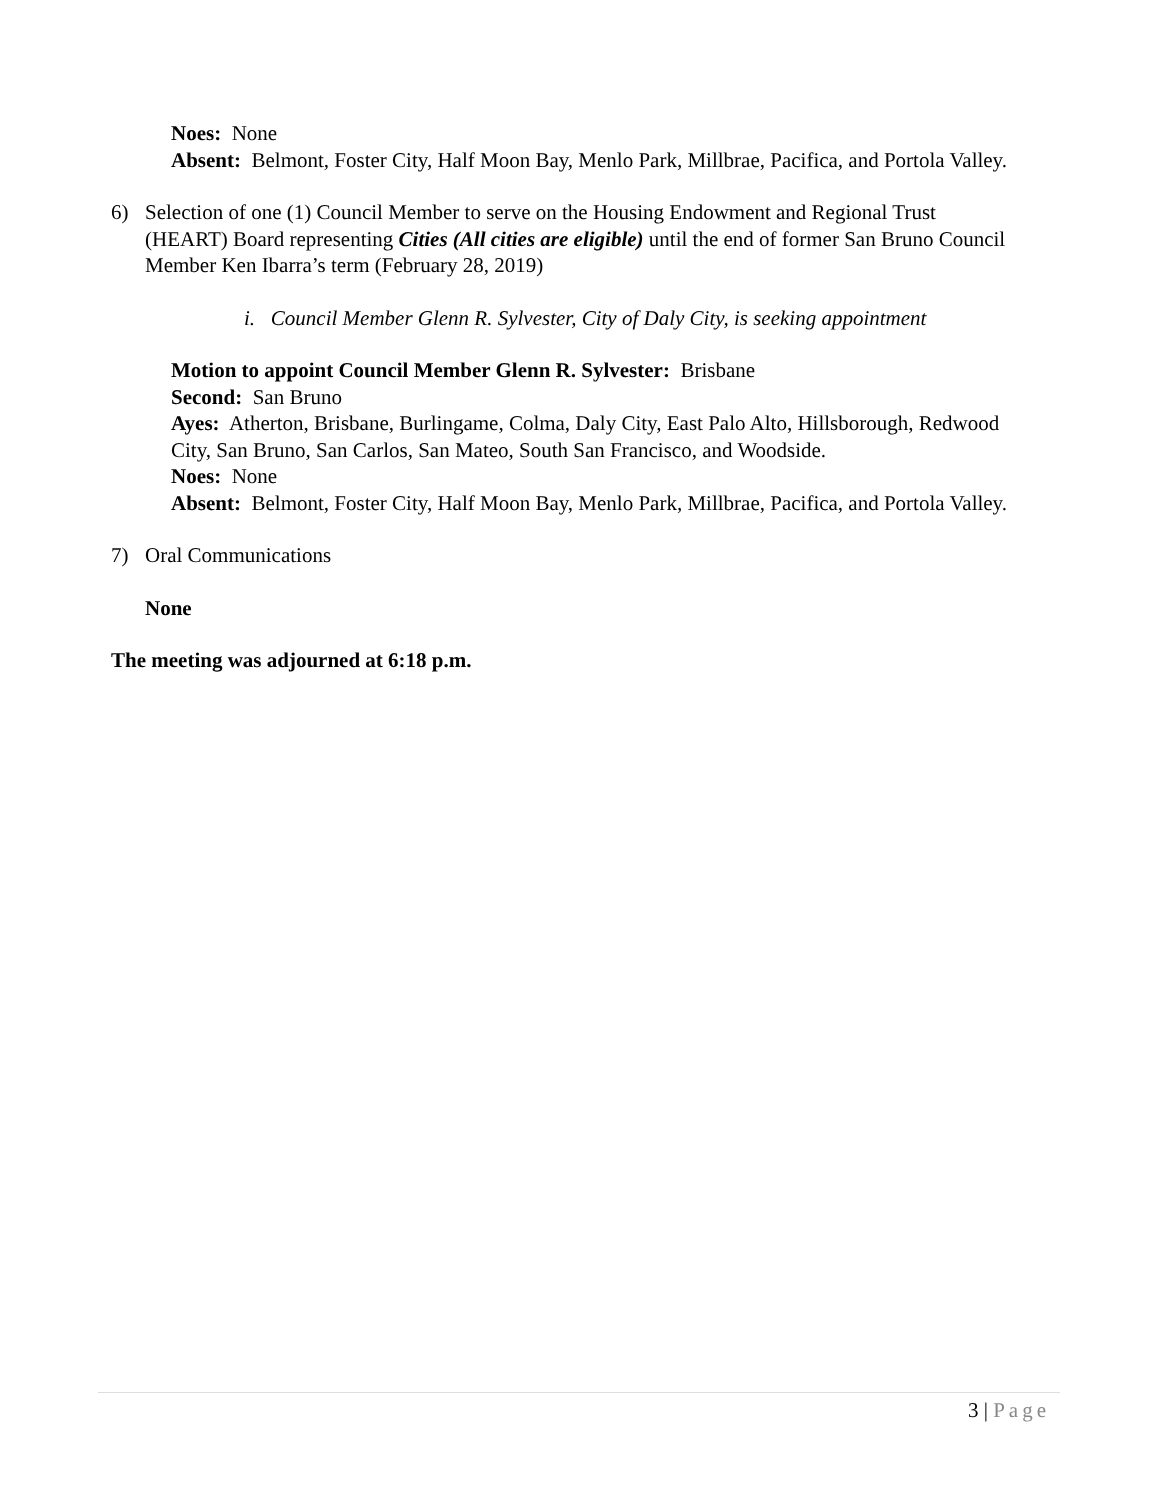Noes: None
Absent: Belmont, Foster City, Half Moon Bay, Menlo Park, Millbrae, Pacifica, and Portola Valley.
6) Selection of one (1) Council Member to serve on the Housing Endowment and Regional Trust (HEART) Board representing Cities (All cities are eligible) until the end of former San Bruno Council Member Ken Ibarra’s term (February 28, 2019)
i. Council Member Glenn R. Sylvester, City of Daly City, is seeking appointment
Motion to appoint Council Member Glenn R. Sylvester: Brisbane
Second: San Bruno
Ayes: Atherton, Brisbane, Burlingame, Colma, Daly City, East Palo Alto, Hillsborough, Redwood City, San Bruno, San Carlos, San Mateo, South San Francisco, and Woodside.
Noes: None
Absent: Belmont, Foster City, Half Moon Bay, Menlo Park, Millbrae, Pacifica, and Portola Valley.
7) Oral Communications
None
The meeting was adjourned at 6:18 p.m.
3 | Page